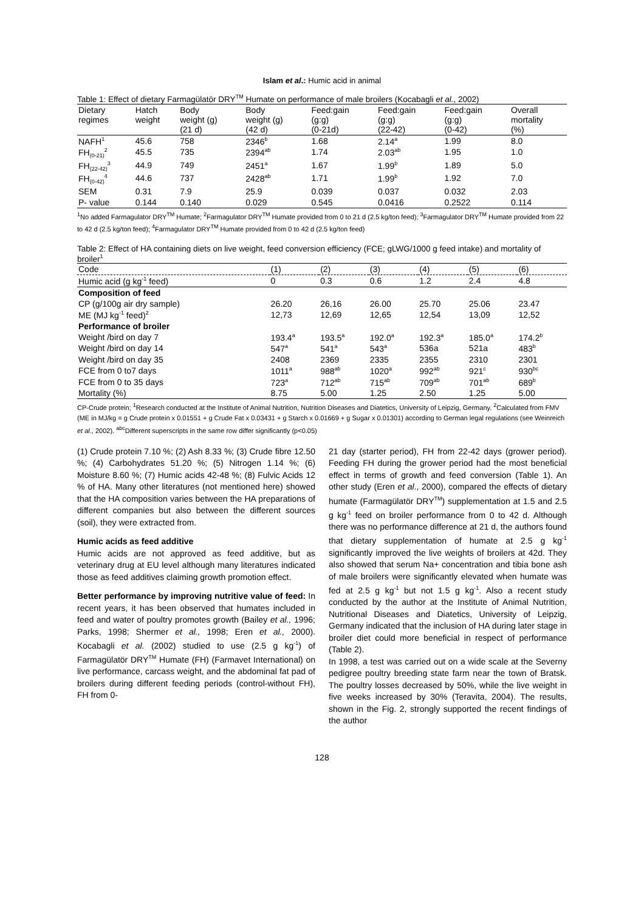Islam et al.: Humic acid in animal
Table 1: Effect of dietary Farmagülatör DRY<sup>TM</sup> Humate on performance of male broilers (Kocabagli et al., 2002)
| Dietary regimes | Hatch weight | Body weight (g) (21 d) | Body weight (g) (42 d) | Feed:gain (g:g) (0-21d) | Feed:gain (g:g) (22-42) | Feed:gain (g:g) (0-42) | Overall mortality (%) |
| --- | --- | --- | --- | --- | --- | --- | --- |
| NAFH<sup>1</sup> | 45.6 | 758 | 2346<sup>b</sup> | 1.68 | 2.14<sup>a</sup> | 1.99 | 8.0 |
| FH<sub>(0-21)</sub><sup>2</sup> | 45.5 | 735 | 2394<sup>ab</sup> | 1.74 | 2.03<sup>ab</sup> | 1.95 | 1.0 |
| FH<sub>(22-42)</sub><sup>3</sup> | 44.9 | 749 | 2451<sup>a</sup> | 1.67 | 1.99<sup>b</sup> | 1.89 | 5.0 |
| FH<sub>(0-42)</sub><sup>4</sup> | 44.6 | 737 | 2428<sup>ab</sup> | 1.71 | 1.99<sup>b</sup> | 1.92 | 7.0 |
| SEM | 0.31 | 7.9 | 25.9 | 0.039 | 0.037 | 0.032 | 2.03 |
| P- value | 0.144 | 0.140 | 0.029 | 0.545 | 0.0416 | 0.2522 | 0.114 |
<sup>1</sup> No added Farmagulator DRY<sup>TM</sup> Humate; <sup>2</sup>Farmagulator DRY<sup>TM</sup> Humate provided from 0 to 21 d (2.5 kg/ton feed); <sup>3</sup>Farmagulator DRY<sup>TM</sup> Humate provided from 22 to 42 d (2.5 kg/ton feed); <sup>4</sup>Farmagulator DRY<sup>TM</sup> Humate provided from 0 to 42 d (2.5 kg/ton feed)
Table 2: Effect of HA containing diets on live weight, feed conversion efficiency (FCE; gLWG/1000 g feed intake) and mortality of broiler<sup>1</sup>
| Code | (1) | (2) | (3) | (4) | (5) | (6) |
| --- | --- | --- | --- | --- | --- | --- |
| Humic acid (g kg<sup>-1</sup> feed) | 0 | 0.3 | 0.6 | 1.2 | 2.4 | 4.8 |
| Composition of feed | | | | | | |
| CP (g/100g air dry sample) | 26.20 | 26,16 | 26.00 | 25.70 | 25.06 | 23.47 |
| ME (MJ kg<sup>-1</sup> feed)<sup>2</sup> | 12,73 | 12,69 | 12,65 | 12,54 | 13,09 | 12,52 |
| Performance of broiler | | | | | | |
| Weight /bird on day 7 | 193.4<sup>a</sup> | 193.5<sup>a</sup> | 192.0<sup>a</sup> | 192.3<sup>a</sup> | 185.0<sup>a</sup> | 174.2<sup>b</sup> |
| Weight /bird on day 14 | 547<sup>a</sup> | 541<sup>a</sup> | 543<sup>a</sup> | 536a | 521a | 483<sup>b</sup> |
| Weight /bird on day 35 | 2408 | 2369 | 2335 | 2355 | 2310 | 2301 |
| FCE from 0 to7 days | 1011<sup>a</sup> | 988<sup>ab</sup> | 1020<sup>a</sup> | 992<sup>ab</sup> | 921<sup>c</sup> | 930<sup>bc</sup> |
| FCE from 0 to 35 days | 723<sup>a</sup> | 712<sup>ab</sup> | 715<sup>ab</sup> | 709<sup>ab</sup> | 701<sup>ab</sup> | 689<sup>b</sup> |
| Mortality (%) | 8.75 | 5.00 | 1.25 | 2.50 | 1.25 | 5.00 |
CP-Crude protein; <sup>1</sup>Research conducted at the Institute of Animal Nutrition, Nutrition Diseases and Diatetics, University of Leipzig, Germany. <sup>2</sup>Calculated from FMV (ME in MJ/kg = g Crude protein x 0.01551 + g Crude Fat x 0.03431 + g Starch x 0.01669 + g Sugar x 0.01301) according to German legal regulations (see Weinreich et al., 2002). <sup>abc</sup>Different superscripts in the same row differ significantly (p<0.05)
(1) Crude protein 7.10 %; (2) Ash 8.33 %; (3) Crude fibre 12.50 %; (4) Carbohydrates 51.20 %; (5) Nitrogen 1.14 %; (6) Moisture 8.60 %; (7) Humic acids 42-48 %; (8) Fulvic Acids 12 % of HA. Many other literatures (not mentioned here) showed that the HA composition varies between the HA preparations of different companies but also between the different sources (soil), they were extracted from.
Humic acids as feed additive
Humic acids are not approved as feed additive, but as veterinary drug at EU level although many literatures indicated those as feed additives claiming growth promotion effect.
Better performance by improving nutritive value of feed: In recent years, it has been observed that humates included in feed and water of poultry promotes growth (Bailey et al., 1996; Parks, 1998; Shermer et al., 1998; Eren et al., 2000). Kocabagli et al. (2002) studied to use (2.5 g kg<sup>-1</sup>) of Farmagülatör DRY<sup>TM</sup> Humate (FH) (Farmavet International) on live performance, carcass weight, and the abdominal fat pad of broilers during different feeding periods (control-without FH), FH from 0-
21 day (starter period), FH from 22-42 days (grower period). Feeding FH during the grower period had the most beneficial effect in terms of growth and feed conversion (Table 1). An other study (Eren et al., 2000), compared the effects of dietary humate (Farmagülatör DRY<sup>TM</sup>) supplementation at 1.5 and 2.5 g kg<sup>-1</sup> feed on broiler performance from 0 to 42 d. Although there was no performance difference at 21 d, the authors found that dietary supplementation of humate at 2.5 g kg<sup>-1</sup> significantly improved the live weights of broilers at 42d. They also showed that serum Na+ concentration and tibia bone ash of male broilers were significantly elevated when humate was fed at 2.5 g kg<sup>-1</sup> but not 1.5 g kg<sup>-1</sup>. Also a recent study conducted by the author at the Institute of Animal Nutrition, Nutritional Diseases and Diatetics, University of Leipzig, Germany indicated that the inclusion of HA during later stage in broiler diet could more beneficial in respect of performance (Table 2).
In 1998, a test was carried out on a wide scale at the Severny pedigree poultry breeding state farm near the town of Bratsk. The poultry losses decreased by 50%, while the live weight in five weeks increased by 30% (Teravita, 2004). The results, shown in the Fig. 2, strongly supported the recent findings of the author
128